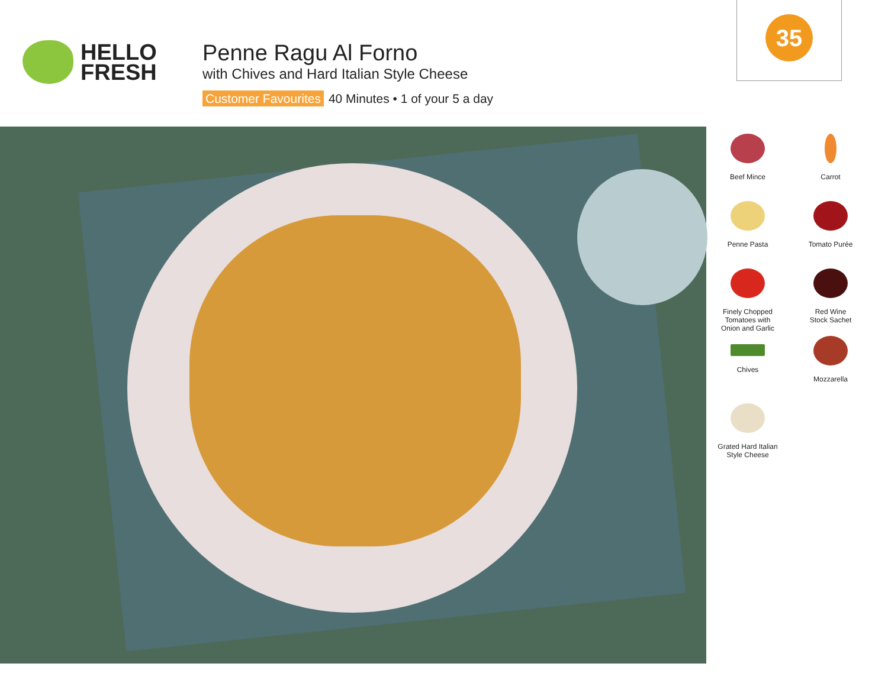HELLO
FRESH
Penne Ragu Al Forno
with Chives and Hard Italian Style Cheese
Customer Favourites 40 Minutes • 1 of your 5 a day
35
Beef Mince
Carrot
Penne Pasta
Tomato Purée
Finely Chopped
Tomatoes with
Onion and Garlic
Red Wine
Stock Sachet
Chives
Mozzarella
Grated Hard Italian
Style Cheese